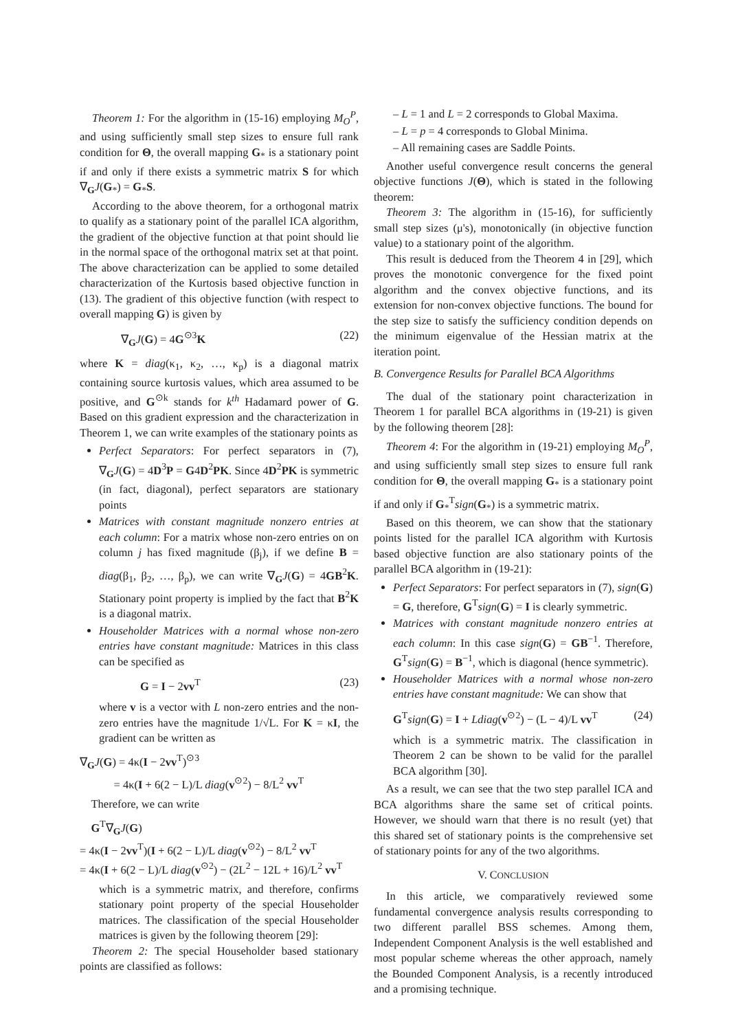Theorem 1: For the algorithm in (15-16) employing M<sub>O</sub><sup>P</sup>, and using sufficiently small step sizes to ensure full rank condition for Θ, the overall mapping G<sub>*</sub> is a stationary point if and only if there exists a symmetric matrix S for which ∇<sub>G</sub>J(G<sub>*</sub>) = G<sub>*</sub>S.
According to the above theorem, for a orthogonal matrix to qualify as a stationary point of the parallel ICA algorithm, the gradient of the objective function at that point should lie in the normal space of the orthogonal matrix set at that point. The above characterization can be applied to some detailed characterization of the Kurtosis based objective function in (13). The gradient of this objective function (with respect to overall mapping G) is given by
∇<sub>G</sub>J(G) = 4G<sup>⊙3</sup>K (22)
where K = diag(κ<sub>1</sub>, κ<sub>2</sub>, …, κ<sub>p</sub>) is a diagonal matrix containing source kurtosis values, which area assumed to be positive, and G<sup>⊙k</sup> stands for k<sup>th</sup> Hadamard power of G. Based on this gradient expression and the characterization in Theorem 1, we can write examples of the stationary points as
Perfect Separators: For perfect separators in (7), ∇<sub>G</sub>J(G) = 4D<sup>3</sup>P = G4D<sup>2</sup>PK. Since 4D<sup>2</sup>PK is symmetric (in fact, diagonal), perfect separators are stationary points
Matrices with constant magnitude nonzero entries at each column: For a matrix whose non-zero entries on on column j has fixed magnitude (β<sub>j</sub>), if we define B = diag(β<sub>1</sub>, β<sub>2</sub>, …, β<sub>p</sub>), we can write ∇<sub>G</sub>J(G) = 4GB<sup>2</sup>K. Stationary point property is implied by the fact that B<sup>2</sup>K is a diagonal matrix.
Householder Matrices with a normal whose non-zero entries have constant magnitude: Matrices in this class can be specified as
G = I − 2vv<sup>T</sup> (23)
where v is a vector with L non-zero entries and the non-zero entries have the magnitude 1/√L. For K = κI, the gradient can be written as
∇<sub>G</sub>J(G) = 4κ(I − 2vv<sup>T</sup>)<sup>⊙3</sup>
= 4κ(I + 6(2 − L)/L diag(v<sup>⊙2</sup>) − 8/L<sup>2</sup> vv<sup>T</sup>
Therefore, we can write
G<sup>T</sup>∇<sub>G</sub>J(G)
= 4κ(I − 2vv<sup>T</sup>)(I + 6(2 − L)/L diag(v<sup>⊙2</sup>) − 8/L<sup>2</sup> vv<sup>T</sup>
= 4κ(I + 6(2 − L)/L diag(v<sup>⊙2</sup>) − (2L<sup>2</sup> − 12L + 16)/L<sup>2</sup> vv<sup>T</sup>
which is a symmetric matrix, and therefore, confirms stationary point property of the special Householder matrices. The classification of the special Householder matrices is given by the following theorem [29]:
Theorem 2: The special Householder based stationary points are classified as follows:
– L = 1 and L = 2 corresponds to Global Maxima.
– L = p = 4 corresponds to Global Minima.
– All remaining cases are Saddle Points.
Another useful convergence result concerns the general objective functions J(Θ), which is stated in the following theorem:
Theorem 3: The algorithm in (15-16), for sufficiently small step sizes (μ's), monotonically (in objective function value) to a stationary point of the algorithm.
This result is deduced from the Theorem 4 in [29], which proves the monotonic convergence for the fixed point algorithm and the convex objective functions, and its extension for non-convex objective functions. The bound for the step size to satisfy the sufficiency condition depends on the minimum eigenvalue of the Hessian matrix at the iteration point.
B. Convergence Results for Parallel BCA Algorithms
The dual of the stationary point characterization in Theorem 1 for parallel BCA algorithms in (19-21) is given by the following theorem [28]:
Theorem 4: For the algorithm in (19-21) employing M<sub>O</sub><sup>P</sup>, and using sufficiently small step sizes to ensure full rank condition for Θ, the overall mapping G<sub>*</sub> is a stationary point if and only if G<sub>*</sub><sup>T</sup>sign(G<sub>*</sub>) is a symmetric matrix.
Based on this theorem, we can show that the stationary points listed for the parallel ICA algorithm with Kurtosis based objective function are also stationary points of the parallel BCA algorithm in (19-21):
Perfect Separators: For perfect separators in (7), sign(G) = G, therefore, G<sup>T</sup>sign(G) = I is clearly symmetric.
Matrices with constant magnitude nonzero entries at each column: In this case sign(G) = GB<sup>−1</sup>. Therefore, G<sup>T</sup>sign(G) = B<sup>−1</sup>, which is diagonal (hence symmetric).
Householder Matrices with a normal whose non-zero entries have constant magnitude: We can show that
G<sup>T</sup>sign(G) = I + Ldiag(v<sup>⊙2</sup>) − (L − 4)/L vv<sup>T</sup> (24)
which is a symmetric matrix. The classification in Theorem 2 can be shown to be valid for the parallel BCA algorithm [30].
As a result, we can see that the two step parallel ICA and BCA algorithms share the same set of critical points. However, we should warn that there is no result (yet) that this shared set of stationary points is the comprehensive set of stationary points for any of the two algorithms.
V. CONCLUSION
In this article, we comparatively reviewed some fundamental convergence analysis results corresponding to two different parallel BSS schemes. Among them, Independent Component Analysis is the well established and most popular scheme whereas the other approach, namely the Bounded Component Analysis, is a recently introduced and a promising technique.